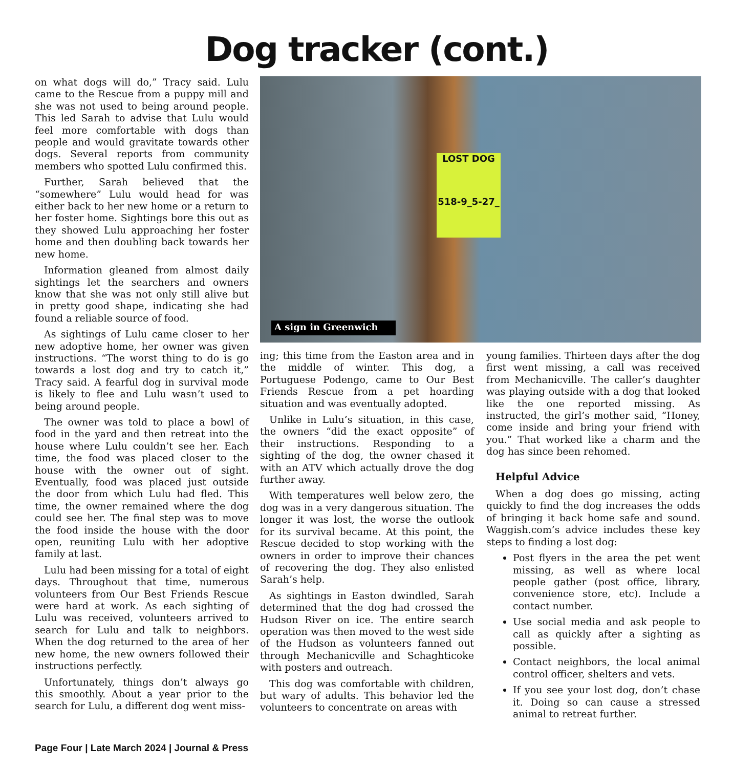Dog tracker (cont.)
on what dogs will do,” Tracy said. Lulu came to the Rescue from a puppy mill and she was not used to being around people. This led Sarah to advise that Lulu would feel more comfortable with dogs than people and would gravitate towards other dogs. Several reports from community members who spotted Lulu confirmed this.
Further, Sarah believed that the “somewhere” Lulu would head for was either back to her new home or a return to her foster home. Sightings bore this out as they showed Lulu approaching her foster home and then doubling back towards her new home.
Information gleaned from almost daily sightings let the searchers and owners know that she was not only still alive but in pretty good shape, indicating she had found a reliable source of food.
As sightings of Lulu came closer to her new adoptive home, her owner was given instructions. “The worst thing to do is go towards a lost dog and try to catch it,” Tracy said. A fearful dog in survival mode is likely to flee and Lulu wasn’t used to being around people.
The owner was told to place a bowl of food in the yard and then retreat into the house where Lulu couldn’t see her. Each time, the food was placed closer to the house with the owner out of sight. Eventually, food was placed just outside the door from which Lulu had fled. This time, the owner remained where the dog could see her. The final step was to move the food inside the house with the door open, reuniting Lulu with her adoptive family at last.
Lulu had been missing for a total of eight days. Throughout that time, numerous volunteers from Our Best Friends Rescue were hard at work. As each sighting of Lulu was received, volunteers arrived to search for Lulu and talk to neighbors. When the dog returned to the area of her new home, the new owners followed their instructions perfectly.
Unfortunately, things don’t always go this smoothly. About a year prior to the search for Lulu, a different dog went miss-
LOST DOG
518-9_5-27_
A sign in Greenwich
ing; this time from the Easton area and in the middle of winter. This dog, a Portuguese Podengo, came to Our Best Friends Rescue from a pet hoarding situation and was eventually adopted.
Unlike in Lulu’s situation, in this case, the owners “did the exact opposite” of their instructions. Responding to a sighting of the dog, the owner chased it with an ATV which actually drove the dog further away.
With temperatures well below zero, the dog was in a very dangerous situation. The longer it was lost, the worse the outlook for its survival became. At this point, the Rescue decided to stop working with the owners in order to improve their chances of recovering the dog. They also enlisted Sarah’s help.
As sightings in Easton dwindled, Sarah determined that the dog had crossed the Hudson River on ice. The entire search operation was then moved to the west side of the Hudson as volunteers fanned out through Mechanicville and Schaghticoke with posters and outreach.
This dog was comfortable with children, but wary of adults. This behavior led the volunteers to concentrate on areas with
young families. Thirteen days after the dog first went missing, a call was received from Mechanicville. The caller’s daughter was playing outside with a dog that looked like the one reported missing. As instructed, the girl’s mother said, “Honey, come inside and bring your friend with you.” That worked like a charm and the dog has since been rehomed.
Helpful Advice
When a dog does go missing, acting quickly to find the dog increases the odds of bringing it back home safe and sound. Waggish.com’s advice includes these key steps to finding a lost dog:
Post flyers in the area the pet went missing, as well as where local people gather (post office, library, convenience store, etc). Include a contact number.
Use social media and ask people to call as quickly after a sighting as possible.
Contact neighbors, the local animal control officer, shelters and vets.
If you see your lost dog, don’t chase it. Doing so can cause a stressed animal to retreat further.
Page Four | Late March 2024 | Journal & Press